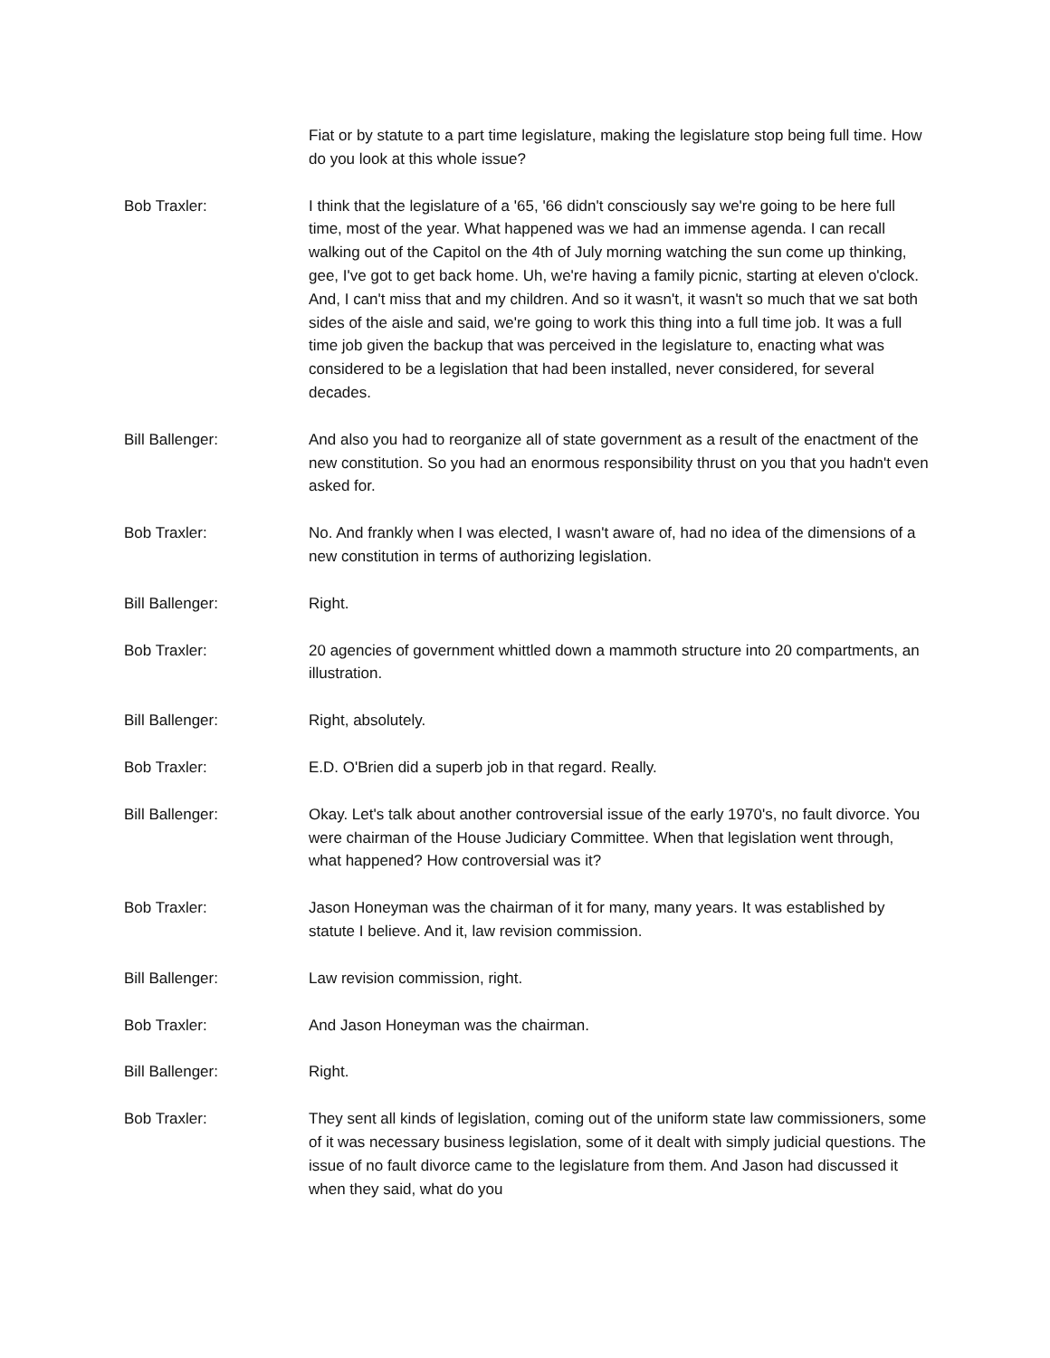Fiat or by statute to a part time legislature, making the legislature stop being full time. How do you look at this whole issue?
Bob Traxler: I think that the legislature of a '65, '66 didn't consciously say we're going to be here full time, most of the year. What happened was we had an immense agenda. I can recall walking out of the Capitol on the 4th of July morning watching the sun come up thinking, gee, I've got to get back home. Uh, we're having a family picnic, starting at eleven o'clock. And, I can't miss that and my children. And so it wasn't, it wasn't so much that we sat both sides of the aisle and said, we're going to work this thing into a full time job. It was a full time job given the backup that was perceived in the legislature to, enacting what was considered to be a legislation that had been installed, never considered, for several decades.
Bill Ballenger: And also you had to reorganize all of state government as a result of the enactment of the new constitution. So you had an enormous responsibility thrust on you that you hadn't even asked for.
Bob Traxler: No. And frankly when I was elected, I wasn't aware of, had no idea of the dimensions of a new constitution in terms of authorizing legislation.
Bill Ballenger: Right.
Bob Traxler: 20 agencies of government whittled down a mammoth structure into 20 compartments, an illustration.
Bill Ballenger: Right, absolutely.
Bob Traxler: E.D. O'Brien did a superb job in that regard. Really.
Bill Ballenger: Okay. Let's talk about another controversial issue of the early 1970's, no fault divorce. You were chairman of the House Judiciary Committee. When that legislation went through, what happened? How controversial was it?
Bob Traxler: Jason Honeyman was the chairman of it for many, many years. It was established by statute I believe. And it, law revision commission.
Bill Ballenger: Law revision commission, right.
Bob Traxler: And Jason Honeyman was the chairman.
Bill Ballenger: Right.
Bob Traxler: They sent all kinds of legislation, coming out of the uniform state law commissioners, some of it was necessary business legislation, some of it dealt with simply judicial questions. The issue of no fault divorce came to the legislature from them. And Jason had discussed it when they said, what do you